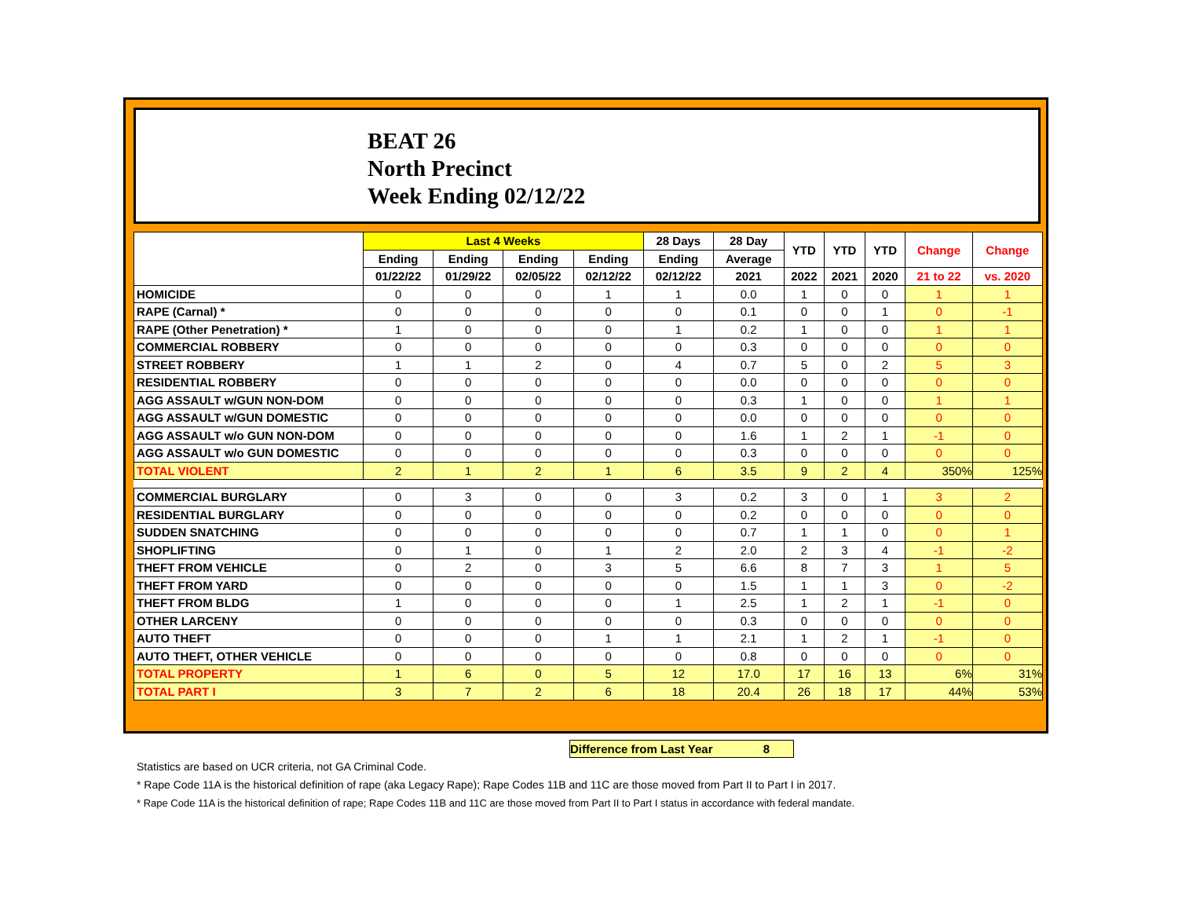BEAT 26
North Precinct
Week Ending 02/12/22
| | Last 4 Weeks | | | | 28 Days | 28 Day | YTD | YTD | YTD | Change | Change |
| --- | --- | --- | --- | --- | --- | --- | --- | --- | --- | --- | --- |
| | Ending | Ending | Ending | Ending | Ending | Average | | | | | |
| | 01/22/22 | 01/29/22 | 02/05/22 | 02/12/22 | 02/12/22 | 2021 | 2022 | 2021 | 2020 | 21 to 22 | vs. 2020 |
| HOMICIDE | 0 | 0 | 0 | 1 | 1 | 0.0 | 1 | 0 | 0 | 1 | 1 |
| RAPE (Carnal) * | 0 | 0 | 0 | 0 | 0 | 0.1 | 0 | 0 | 1 | 0 | -1 |
| RAPE (Other Penetration) * | 1 | 0 | 0 | 0 | 1 | 0.2 | 1 | 0 | 0 | 1 | 1 |
| COMMERCIAL ROBBERY | 0 | 0 | 0 | 0 | 0 | 0.3 | 0 | 0 | 0 | 0 | 0 |
| STREET ROBBERY | 1 | 1 | 2 | 0 | 4 | 0.7 | 5 | 0 | 2 | 5 | 3 |
| RESIDENTIAL ROBBERY | 0 | 0 | 0 | 0 | 0 | 0.0 | 0 | 0 | 0 | 0 | 0 |
| AGG ASSAULT w/GUN NON-DOM | 0 | 0 | 0 | 0 | 0 | 0.3 | 1 | 0 | 0 | 1 | 1 |
| AGG ASSAULT w/GUN DOMESTIC | 0 | 0 | 0 | 0 | 0 | 0.0 | 0 | 0 | 0 | 0 | 0 |
| AGG ASSAULT w/o GUN NON-DOM | 0 | 0 | 0 | 0 | 0 | 1.6 | 1 | 2 | 1 | -1 | 0 |
| AGG ASSAULT w/o GUN DOMESTIC | 0 | 0 | 0 | 0 | 0 | 0.3 | 0 | 0 | 0 | 0 | 0 |
| TOTAL VIOLENT | 2 | 1 | 2 | 1 | 6 | 3.5 | 9 | 2 | 4 | 350% | 125% |
| COMMERCIAL BURGLARY | 0 | 3 | 0 | 0 | 3 | 0.2 | 3 | 0 | 1 | 3 | 2 |
| RESIDENTIAL BURGLARY | 0 | 0 | 0 | 0 | 0 | 0.2 | 0 | 0 | 0 | 0 | 0 |
| SUDDEN SNATCHING | 0 | 0 | 0 | 0 | 0 | 0.7 | 1 | 1 | 0 | 0 | 1 |
| SHOPLIFTING | 0 | 1 | 0 | 1 | 2 | 2.0 | 2 | 3 | 4 | -1 | -2 |
| THEFT FROM VEHICLE | 0 | 2 | 0 | 3 | 5 | 6.6 | 8 | 7 | 3 | 1 | 5 |
| THEFT FROM YARD | 0 | 0 | 0 | 0 | 0 | 1.5 | 1 | 1 | 3 | 0 | -2 |
| THEFT FROM BLDG | 1 | 0 | 0 | 0 | 1 | 2.5 | 1 | 2 | 1 | -1 | 0 |
| OTHER LARCENY | 0 | 0 | 0 | 0 | 0 | 0.3 | 0 | 0 | 0 | 0 | 0 |
| AUTO THEFT | 0 | 0 | 0 | 1 | 1 | 2.1 | 1 | 2 | 1 | -1 | 0 |
| AUTO THEFT, OTHER VEHICLE | 0 | 0 | 0 | 0 | 0 | 0.8 | 0 | 0 | 0 | 0 | 0 |
| TOTAL PROPERTY | 1 | 6 | 0 | 5 | 12 | 17.0 | 17 | 16 | 13 | 6% | 31% |
| TOTAL PART I | 3 | 7 | 2 | 6 | 18 | 20.4 | 26 | 18 | 17 | 44% | 53% |
Difference from Last Year 8
Statistics are based on UCR criteria, not GA Criminal Code.
* Rape Code 11A is the historical definition of rape (aka Legacy Rape); Rape Codes 11B and 11C are those moved from Part II to Part I in 2017.
* Rape Code 11A is the historical definition of rape; Rape Codes 11B and 11C are those moved from Part II to Part I status in accordance with federal mandate.